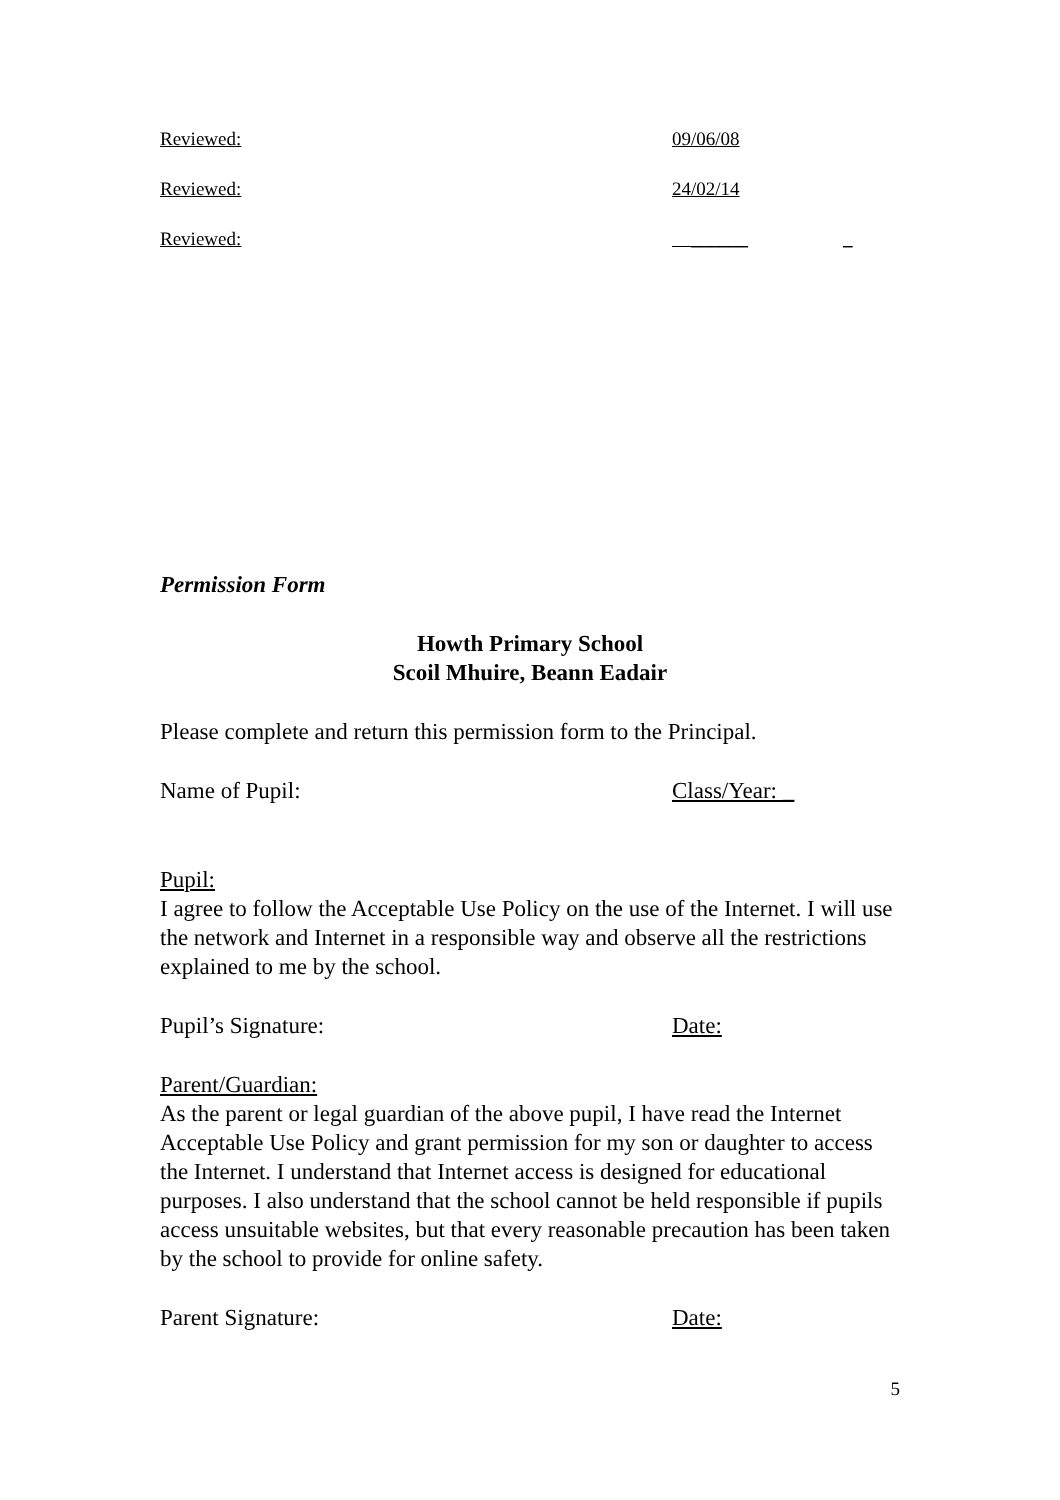Reviewed: 09/06/08
Reviewed: 24/02/14
Reviewed: ______ _
Permission Form
Howth Primary School
Scoil Mhuire, Beann Eadair
Please complete and return this permission form to the Principal.
Name of Pupil: Class/Year: _
Pupil:
I agree to follow the Acceptable Use Policy on the use of the Internet. I will use the network and Internet in a responsible way and observe all the restrictions explained to me by the school.
Pupil’s Signature: Date:
Parent/Guardian:
As the parent or legal guardian of the above pupil, I have read the Internet Acceptable Use Policy and grant permission for my son or daughter to access the Internet. I understand that Internet access is designed for educational purposes. I also understand that the school cannot be held responsible if pupils access unsuitable websites, but that every reasonable precaution has been taken by the school to provide for online safety.
Parent Signature: Date:
5